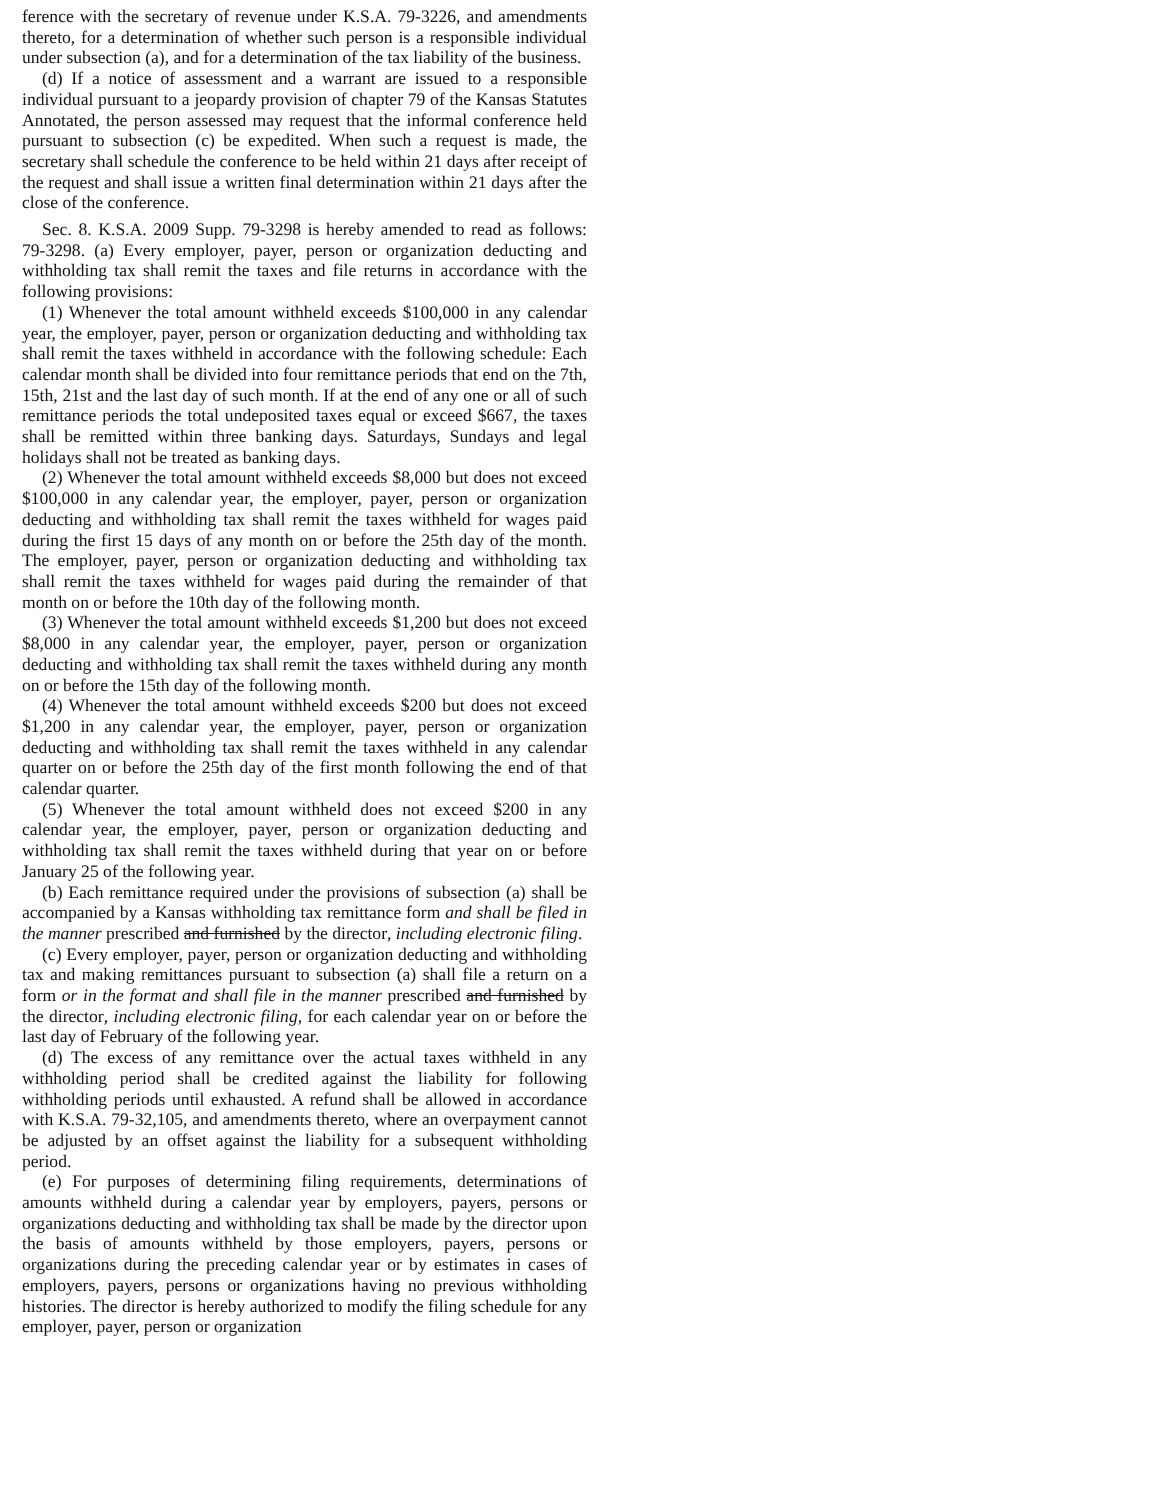ference with the secretary of revenue under K.S.A. 79-3226, and amendments thereto, for a determination of whether such person is a responsible individual under subsection (a), and for a determination of the tax liability of the business.
(d) If a notice of assessment and a warrant are issued to a responsible individual pursuant to a jeopardy provision of chapter 79 of the Kansas Statutes Annotated, the person assessed may request that the informal conference held pursuant to subsection (c) be expedited. When such a request is made, the secretary shall schedule the conference to be held within 21 days after receipt of the request and shall issue a written final determination within 21 days after the close of the conference.
Sec. 8. K.S.A. 2009 Supp. 79-3298 is hereby amended to read as follows: 79-3298. (a) Every employer, payer, person or organization deducting and withholding tax shall remit the taxes and file returns in accordance with the following provisions:
(1) Whenever the total amount withheld exceeds $100,000 in any calendar year, the employer, payer, person or organization deducting and withholding tax shall remit the taxes withheld in accordance with the following schedule: Each calendar month shall be divided into four remittance periods that end on the 7th, 15th, 21st and the last day of such month. If at the end of any one or all of such remittance periods the total undeposited taxes equal or exceed $667, the taxes shall be remitted within three banking days. Saturdays, Sundays and legal holidays shall not be treated as banking days.
(2) Whenever the total amount withheld exceeds $8,000 but does not exceed $100,000 in any calendar year, the employer, payer, person or organization deducting and withholding tax shall remit the taxes withheld for wages paid during the first 15 days of any month on or before the 25th day of the month. The employer, payer, person or organization deducting and withholding tax shall remit the taxes withheld for wages paid during the remainder of that month on or before the 10th day of the following month.
(3) Whenever the total amount withheld exceeds $1,200 but does not exceed $8,000 in any calendar year, the employer, payer, person or organization deducting and withholding tax shall remit the taxes withheld during any month on or before the 15th day of the following month.
(4) Whenever the total amount withheld exceeds $200 but does not exceed $1,200 in any calendar year, the employer, payer, person or organization deducting and withholding tax shall remit the taxes withheld in any calendar quarter on or before the 25th day of the first month following the end of that calendar quarter.
(5) Whenever the total amount withheld does not exceed $200 in any calendar year, the employer, payer, person or organization deducting and withholding tax shall remit the taxes withheld during that year on or before January 25 of the following year.
(b) Each remittance required under the provisions of subsection (a) shall be accompanied by a Kansas withholding tax remittance form and shall be filed in the manner prescribed and furnished by the director, including electronic filing.
(c) Every employer, payer, person or organization deducting and withholding tax and making remittances pursuant to subsection (a) shall file a return on a form or in the format and shall file in the manner prescribed and furnished by the director, including electronic filing, for each calendar year on or before the last day of February of the following year.
(d) The excess of any remittance over the actual taxes withheld in any withholding period shall be credited against the liability for following withholding periods until exhausted. A refund shall be allowed in accordance with K.S.A. 79-32,105, and amendments thereto, where an overpayment cannot be adjusted by an offset against the liability for a subsequent withholding period.
(e) For purposes of determining filing requirements, determinations of amounts withheld during a calendar year by employers, payers, persons or organizations deducting and withholding tax shall be made by the director upon the basis of amounts withheld by those employers, payers, persons or organizations during the preceding calendar year or by estimates in cases of employers, payers, persons or organizations having no previous withholding histories. The director is hereby authorized to modify the filing schedule for any employer, payer, person or organization